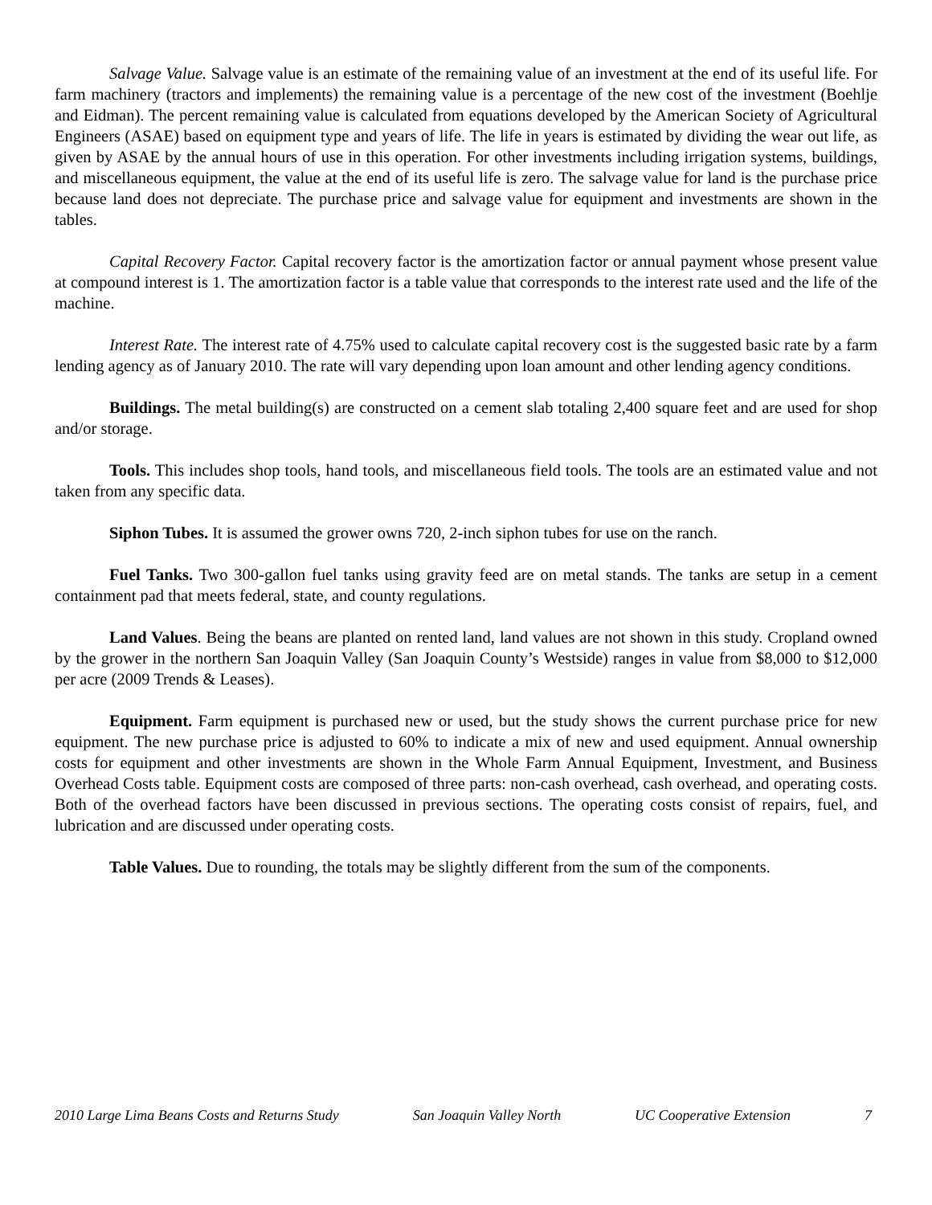Salvage Value. Salvage value is an estimate of the remaining value of an investment at the end of its useful life. For farm machinery (tractors and implements) the remaining value is a percentage of the new cost of the investment (Boehlje and Eidman). The percent remaining value is calculated from equations developed by the American Society of Agricultural Engineers (ASAE) based on equipment type and years of life. The life in years is estimated by dividing the wear out life, as given by ASAE by the annual hours of use in this operation. For other investments including irrigation systems, buildings, and miscellaneous equipment, the value at the end of its useful life is zero. The salvage value for land is the purchase price because land does not depreciate. The purchase price and salvage value for equipment and investments are shown in the tables.
Capital Recovery Factor. Capital recovery factor is the amortization factor or annual payment whose present value at compound interest is 1. The amortization factor is a table value that corresponds to the interest rate used and the life of the machine.
Interest Rate. The interest rate of 4.75% used to calculate capital recovery cost is the suggested basic rate by a farm lending agency as of January 2010. The rate will vary depending upon loan amount and other lending agency conditions.
Buildings. The metal building(s) are constructed on a cement slab totaling 2,400 square feet and are used for shop and/or storage.
Tools. This includes shop tools, hand tools, and miscellaneous field tools. The tools are an estimated value and not taken from any specific data.
Siphon Tubes. It is assumed the grower owns 720, 2-inch siphon tubes for use on the ranch.
Fuel Tanks. Two 300-gallon fuel tanks using gravity feed are on metal stands. The tanks are setup in a cement containment pad that meets federal, state, and county regulations.
Land Values. Being the beans are planted on rented land, land values are not shown in this study. Cropland owned by the grower in the northern San Joaquin Valley (San Joaquin County’s Westside) ranges in value from $8,000 to $12,000 per acre (2009 Trends & Leases).
Equipment. Farm equipment is purchased new or used, but the study shows the current purchase price for new equipment. The new purchase price is adjusted to 60% to indicate a mix of new and used equipment. Annual ownership costs for equipment and other investments are shown in the Whole Farm Annual Equipment, Investment, and Business Overhead Costs table. Equipment costs are composed of three parts: non-cash overhead, cash overhead, and operating costs. Both of the overhead factors have been discussed in previous sections. The operating costs consist of repairs, fuel, and lubrication and are discussed under operating costs.
Table Values. Due to rounding, the totals may be slightly different from the sum of the components.
2010 Large Lima Beans Costs and Returns Study San Joaquin Valley North UC Cooperative Extension 7